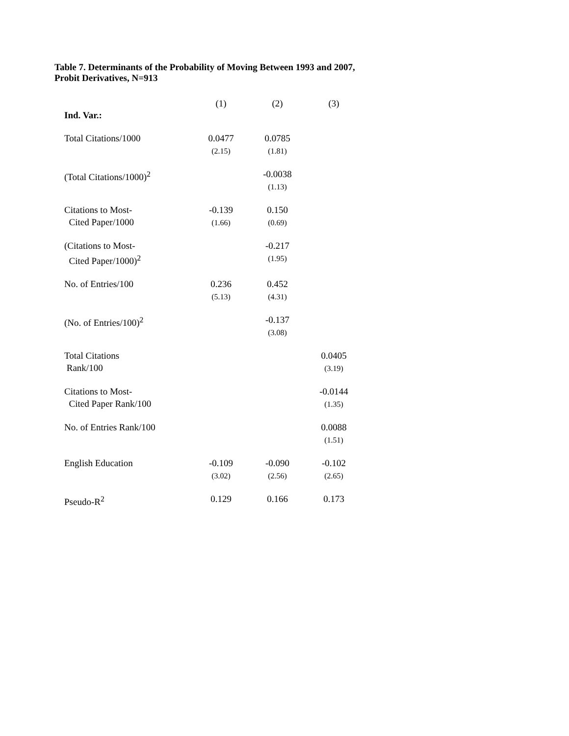Table 7. Determinants of the Probability of Moving Between 1993 and 2007, Probit Derivatives, N=913
| Ind. Var.: | (1) | (2) | (3) |
| Total Citations/1000 | 0.0477 (2.15) | 0.0785 (1.81) | |
| (Total Citations/1000)<sup>2</sup> | | -0.0038 (1.13) | |
| Citations to Most- Cited Paper/1000 | -0.139 (1.66) | 0.150 (0.69) | |
| (Citations to Most- Cited Paper/1000)<sup>2</sup> | | -0.217 (1.95) | |
| No. of Entries/100 | 0.236 (5.13) | 0.452 (4.31) | |
| (No. of Entries/100)<sup>2</sup> | | -0.137 (3.08) | |
| Total Citations Rank/100 | | | 0.0405 (3.19) |
| Citations to Most- Cited Paper Rank/100 | | | -0.0144 (1.35) |
| No. of Entries Rank/100 | | | 0.0088 (1.51) |
| English Education | -0.109 (3.02) | -0.090 (2.56) | -0.102 (2.65) |
| Pseudo-R<sup>2</sup> | 0.129 | 0.166 | 0.173 |